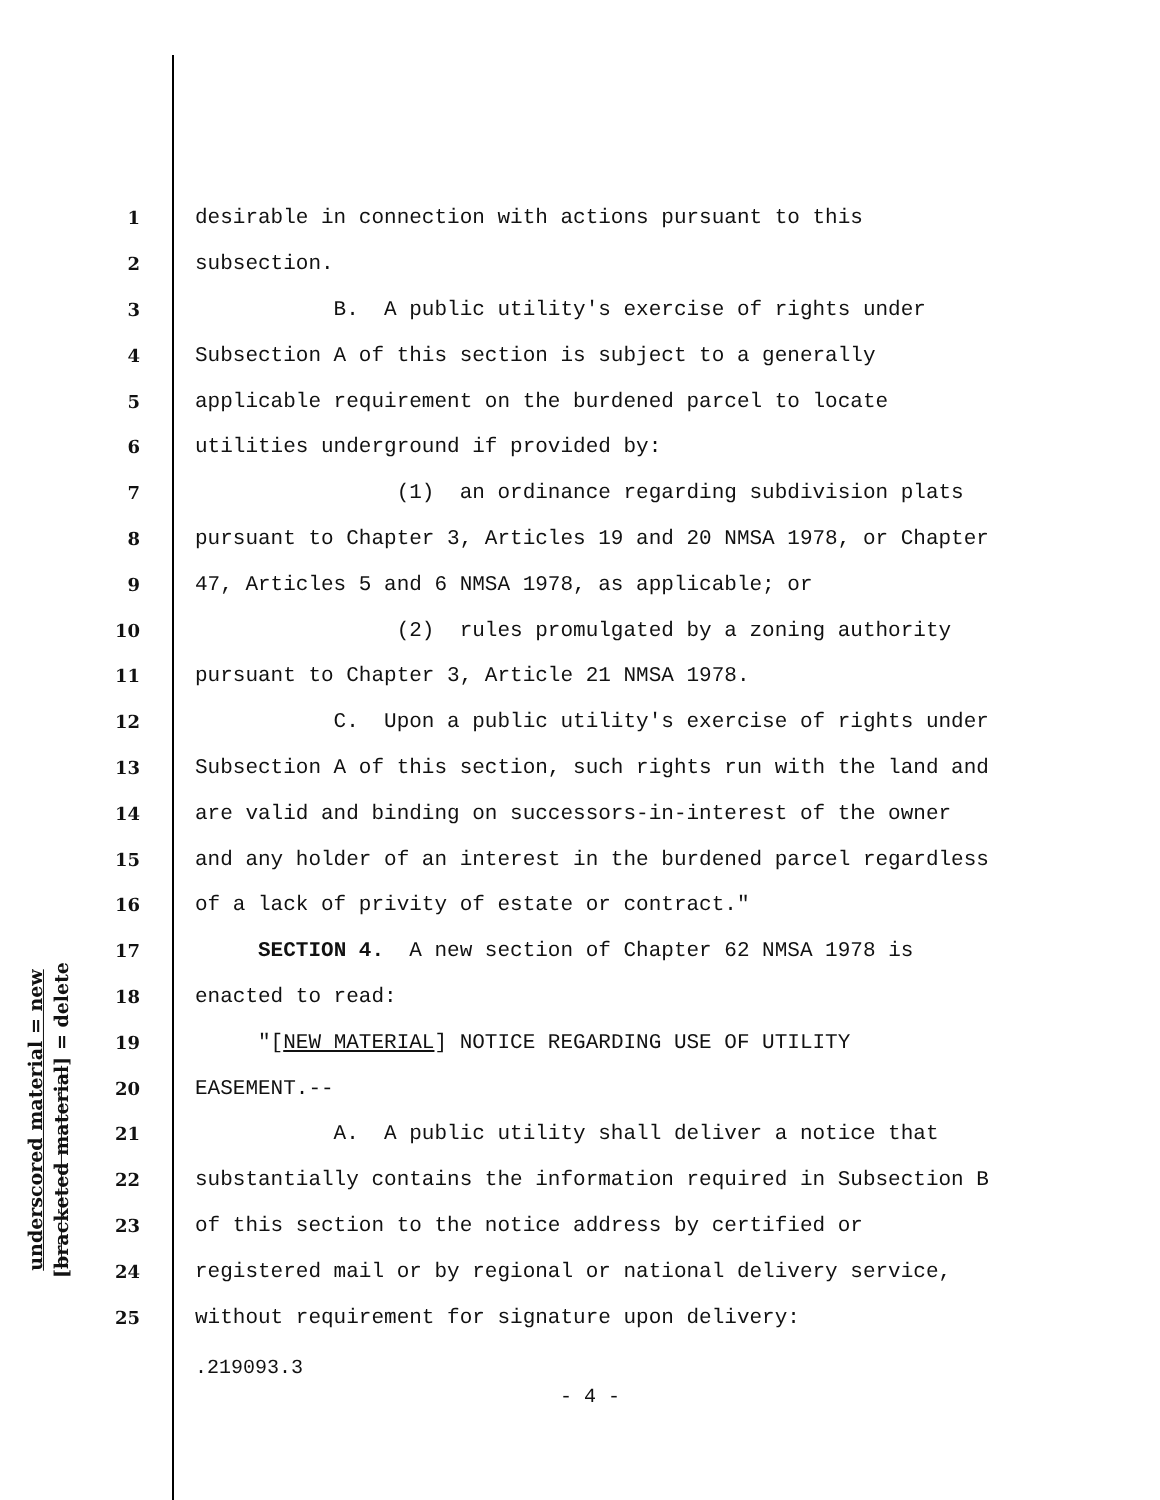underscored material = new
[bracketed material] = delete
1 desirable in connection with actions pursuant to this
2 subsection.
3 B. A public utility's exercise of rights under
4 Subsection A of this section is subject to a generally
5 applicable requirement on the burdened parcel to locate
6 utilities underground if provided by:
7 (1) an ordinance regarding subdivision plats
8 pursuant to Chapter 3, Articles 19 and 20 NMSA 1978, or Chapter
9 47, Articles 5 and 6 NMSA 1978, as applicable; or
10 (2) rules promulgated by a zoning authority
11 pursuant to Chapter 3, Article 21 NMSA 1978.
12 C. Upon a public utility's exercise of rights under
13 Subsection A of this section, such rights run with the land and
14 are valid and binding on successors-in-interest of the owner
15 and any holder of an interest in the burdened parcel regardless
16 of a lack of privity of estate or contract."
17 SECTION 4. A new section of Chapter 62 NMSA 1978 is
18 enacted to read:
19 "[NEW MATERIAL] NOTICE REGARDING USE OF UTILITY
20 EASEMENT.--
21 A. A public utility shall deliver a notice that
22 substantially contains the information required in Subsection B
23 of this section to the notice address by certified or
24 registered mail or by regional or national delivery service,
25 without requirement for signature upon delivery:
.219093.3
- 4 -